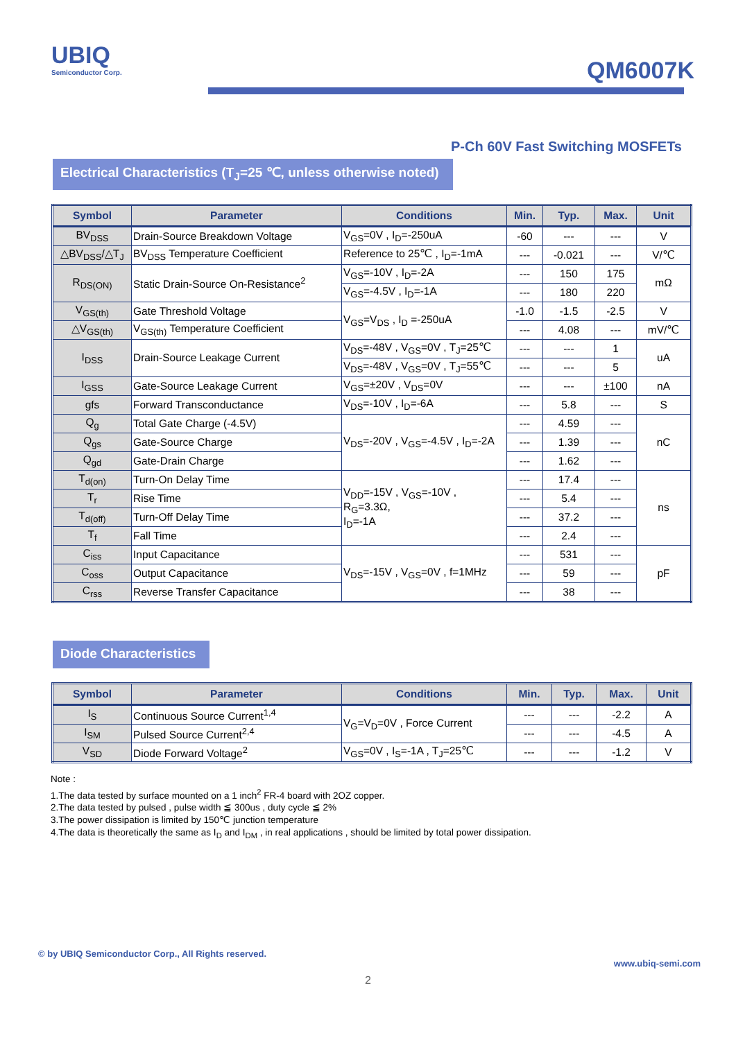UBIQ
Semiconductor Corp.
QM6007K
P-Ch 60V Fast Switching MOSFETs
Electrical Characteristics (T<sub>J</sub>=25 ℃, unless otherwise noted)
| Symbol | Parameter | Conditions | Min. | Typ. | Max. | Unit |
| --- | --- | --- | --- | --- | --- | --- |
| BV<sub>DSS</sub> | Drain-Source Breakdown Voltage | V<sub>GS</sub>=0V , I<sub>D</sub>=-250uA | -60 | --- | --- | V |
| △BV<sub>DSS</sub>/△T<sub>J</sub> | BV<sub>DSS</sub> Temperature Coefficient | Reference to 25℃ , I<sub>D</sub>=-1mA | --- | -0.021 | --- | V/℃ |
| R<sub>DS(ON)</sub> | Static Drain-Source On-Resistance<sup>2</sup> | V<sub>GS</sub>=-10V , I<sub>D</sub>=-2A | --- | 150 | 175 | mΩ |
| | | V<sub>GS</sub>=-4.5V , I<sub>D</sub>=-1A | --- | 180 | 220 | |
| V<sub>GS(th)</sub> | Gate Threshold Voltage | V<sub>GS</sub>=V<sub>DS</sub> , I<sub>D</sub> =-250uA | -1.0 | -1.5 | -2.5 | V |
| △V<sub>GS(th)</sub> | V<sub>GS(th)</sub> Temperature Coefficient | | --- | 4.08 | --- | mV/℃ |
| I<sub>DSS</sub> | Drain-Source Leakage Current | V<sub>DS</sub>=-48V , V<sub>GS</sub>=0V , T<sub>J</sub>=25℃ | --- | --- | 1 | uA |
| | | V<sub>DS</sub>=-48V , V<sub>GS</sub>=0V , T<sub>J</sub>=55℃ | --- | --- | 5 | |
| I<sub>GSS</sub> | Gate-Source Leakage Current | V<sub>GS</sub>=±20V , V<sub>DS</sub>=0V | --- | --- | ±100 | nA |
| gfs | Forward Transconductance | V<sub>DS</sub>=-10V , I<sub>D</sub>=-6A | --- | 5.8 | --- | S |
| Q<sub>g</sub> | Total Gate Charge (-4.5V) | V<sub>DS</sub>=-20V , V<sub>GS</sub>=-4.5V , I<sub>D</sub>=-2A | --- | 4.59 | --- | nC |
| Q<sub>gs</sub> | Gate-Source Charge | | --- | 1.39 | --- | |
| Q<sub>gd</sub> | Gate-Drain Charge | | --- | 1.62 | --- | |
| T<sub>d(on)</sub> | Turn-On Delay Time | V<sub>DD</sub>=-15V , V<sub>GS</sub>=-10V , R<sub>G</sub>=3.3Ω, I<sub>D</sub>=-1A | --- | 17.4 | --- | ns |
| T<sub>r</sub> | Rise Time | | --- | 5.4 | --- | |
| T<sub>d(off)</sub> | Turn-Off Delay Time | | --- | 37.2 | --- | |
| T<sub>f</sub> | Fall Time | | --- | 2.4 | --- | |
| C<sub>iss</sub> | Input Capacitance | V<sub>DS</sub>=-15V , V<sub>GS</sub>=0V , f=1MHz | --- | 531 | --- | pF |
| C<sub>oss</sub> | Output Capacitance | | --- | 59 | --- | |
| C<sub>rss</sub> | Reverse Transfer Capacitance | | --- | 38 | --- | |
Diode Characteristics
| Symbol | Parameter | Conditions | Min. | Typ. | Max. | Unit |
| --- | --- | --- | --- | --- | --- | --- |
| I<sub>S</sub> | Continuous Source Current<sup>1,4</sup> | V<sub>G</sub>=V<sub>D</sub>=0V , Force Current | --- | --- | -2.2 | A |
| I<sub>SM</sub> | Pulsed Source Current<sup>2,4</sup> | | --- | --- | -4.5 | A |
| V<sub>SD</sub> | Diode Forward Voltage<sup>2</sup> | V<sub>GS</sub>=0V , I<sub>S</sub>=-1A , T<sub>J</sub>=25℃ | --- | --- | -1.2 | V |
Note :
1.The data tested by surface mounted on a 1 inch<sup>2</sup> FR-4 board with 2OZ copper.
2.The data tested by pulsed , pulse width ≦ 300us , duty cycle ≦ 2%
3.The power dissipation is limited by 150℃ junction temperature
4.The data is theoretically the same as I<sub>D</sub> and I<sub>DM</sub> , in real applications , should be limited by total power dissipation.
© by UBIQ Semiconductor Corp., All Rights reserved. www.ubiq-semi.com
2